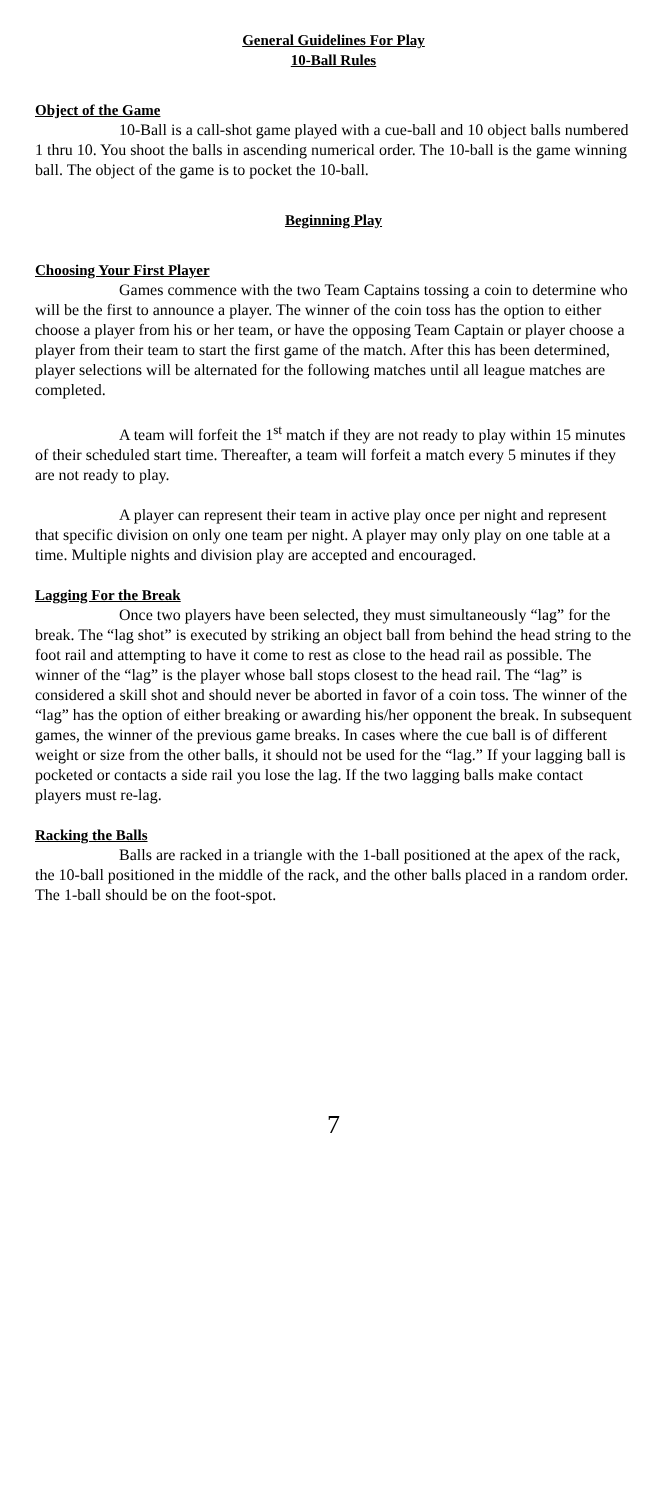General Guidelines For Play
10-Ball Rules
Object of the Game
10-Ball is a call-shot game played with a cue-ball and 10 object balls numbered 1 thru 10. You shoot the balls in ascending numerical order. The 10-ball is the game winning ball. The object of the game is to pocket the 10-ball.
Beginning Play
Choosing Your First Player
Games commence with the two Team Captains tossing a coin to determine who will be the first to announce a player. The winner of the coin toss has the option to either choose a player from his or her team, or have the opposing Team Captain or player choose a player from their team to start the first game of the match. After this has been determined, player selections will be alternated for the following matches until all league matches are completed.
A team will forfeit the 1<sup>st</sup> match if they are not ready to play within 15 minutes of their scheduled start time. Thereafter, a team will forfeit a match every 5 minutes if they are not ready to play.
A player can represent their team in active play once per night and represent that specific division on only one team per night. A player may only play on one table at a time. Multiple nights and division play are accepted and encouraged.
Lagging For the Break
Once two players have been selected, they must simultaneously “lag” for the break. The “lag shot” is executed by striking an object ball from behind the head string to the foot rail and attempting to have it come to rest as close to the head rail as possible. The winner of the “lag” is the player whose ball stops closest to the head rail. The “lag” is considered a skill shot and should never be aborted in favor of a coin toss. The winner of the “lag” has the option of either breaking or awarding his/her opponent the break. In subsequent games, the winner of the previous game breaks. In cases where the cue ball is of different weight or size from the other balls, it should not be used for the “lag.” If your lagging ball is pocketed or contacts a side rail you lose the lag. If the two lagging balls make contact players must re-lag.
Racking the Balls
Balls are racked in a triangle with the 1-ball positioned at the apex of the rack, the 10-ball positioned in the middle of the rack, and the other balls placed in a random order. The 1-ball should be on the foot-spot.
7